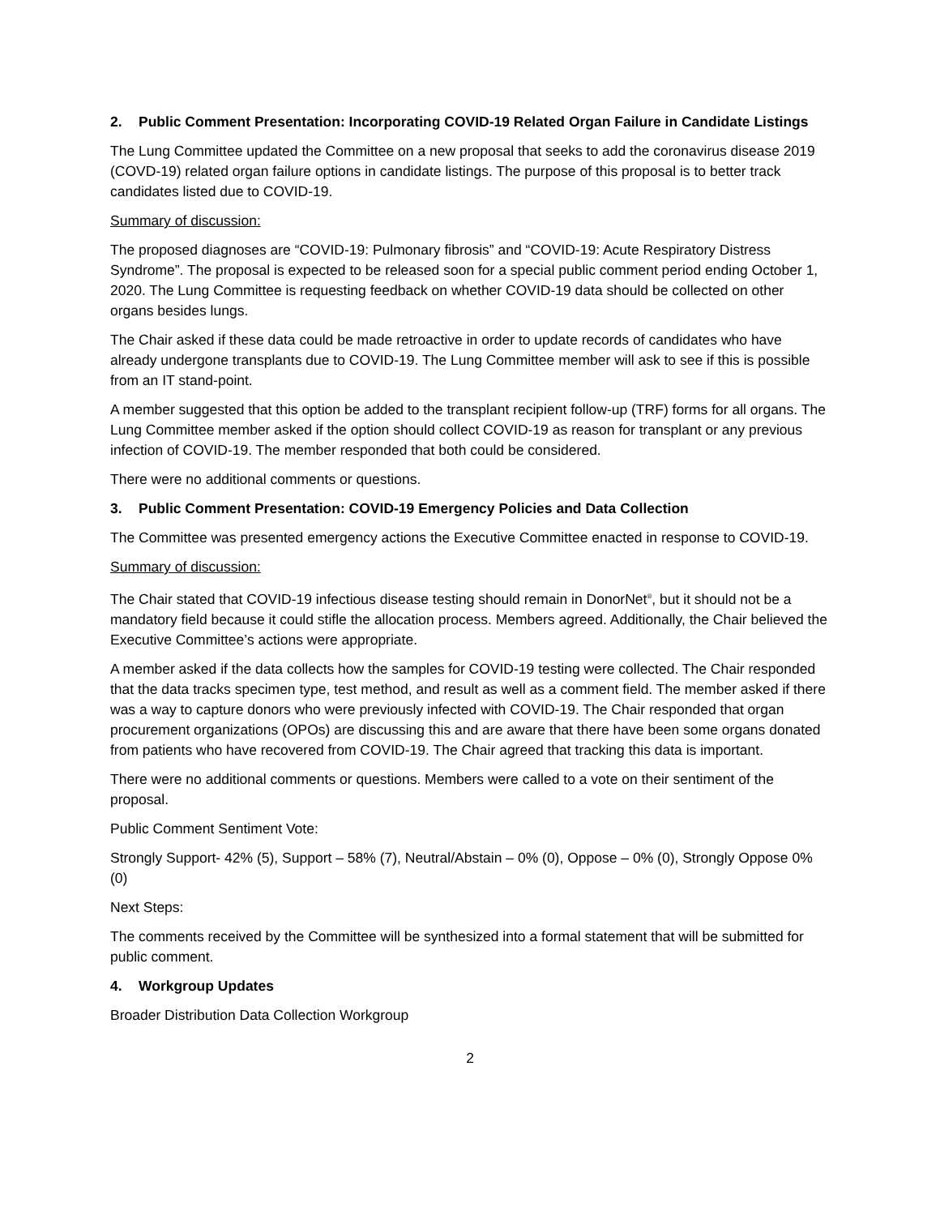2. Public Comment Presentation: Incorporating COVID-19 Related Organ Failure in Candidate Listings
The Lung Committee updated the Committee on a new proposal that seeks to add the coronavirus disease 2019 (COVD-19) related organ failure options in candidate listings. The purpose of this proposal is to better track candidates listed due to COVID-19.
Summary of discussion:
The proposed diagnoses are “COVID-19: Pulmonary fibrosis” and “COVID-19: Acute Respiratory Distress Syndrome”. The proposal is expected to be released soon for a special public comment period ending October 1, 2020. The Lung Committee is requesting feedback on whether COVID-19 data should be collected on other organs besides lungs.
The Chair asked if these data could be made retroactive in order to update records of candidates who have already undergone transplants due to COVID-19. The Lung Committee member will ask to see if this is possible from an IT stand-point.
A member suggested that this option be added to the transplant recipient follow-up (TRF) forms for all organs. The Lung Committee member asked if the option should collect COVID-19 as reason for transplant or any previous infection of COVID-19. The member responded that both could be considered.
There were no additional comments or questions.
3. Public Comment Presentation: COVID-19 Emergency Policies and Data Collection
The Committee was presented emergency actions the Executive Committee enacted in response to COVID-19.
Summary of discussion:
The Chair stated that COVID-19 infectious disease testing should remain in DonorNet<sup>®</sup>, but it should not be a mandatory field because it could stifle the allocation process. Members agreed. Additionally, the Chair believed the Executive Committee’s actions were appropriate.
A member asked if the data collects how the samples for COVID-19 testing were collected. The Chair responded that the data tracks specimen type, test method, and result as well as a comment field. The member asked if there was a way to capture donors who were previously infected with COVID-19. The Chair responded that organ procurement organizations (OPOs) are discussing this and are aware that there have been some organs donated from patients who have recovered from COVID-19. The Chair agreed that tracking this data is important.
There were no additional comments or questions. Members were called to a vote on their sentiment of the proposal.
Public Comment Sentiment Vote:
Strongly Support- 42% (5), Support – 58% (7), Neutral/Abstain – 0% (0), Oppose – 0% (0), Strongly Oppose 0% (0)
Next Steps:
The comments received by the Committee will be synthesized into a formal statement that will be submitted for public comment.
4. Workgroup Updates
Broader Distribution Data Collection Workgroup
2